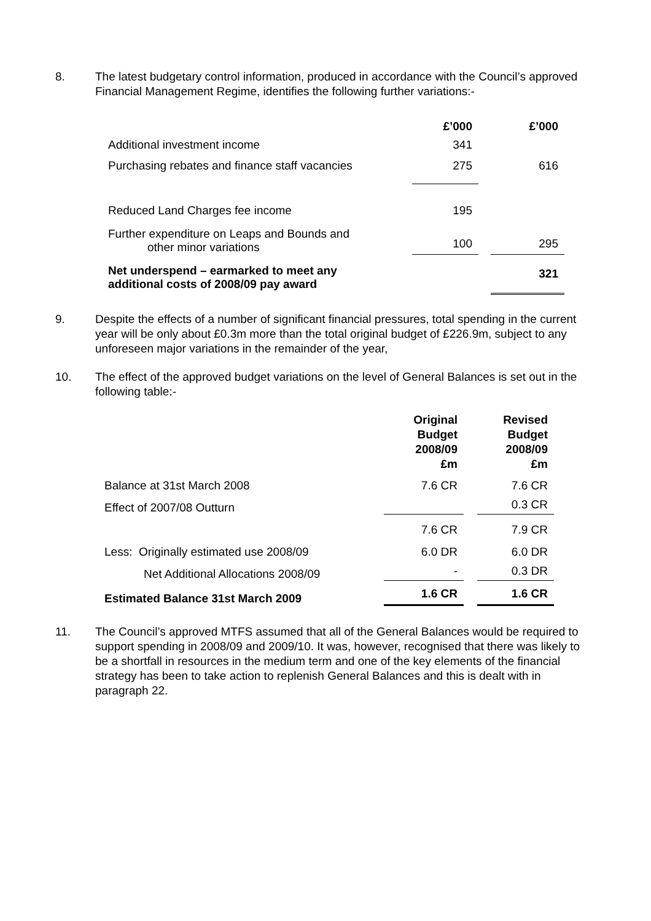8. The latest budgetary control information, produced in accordance with the Council’s approved Financial Management Regime, identifies the following further variations:-
| | £’000 | | £’000 |
| Additional investment income | 341 | | |
| Purchasing rebates and finance staff vacancies | 275 | | 616 |
| Reduced Land Charges fee income | 195 | | |
| Further expenditure on Leaps and Bounds and other minor variations | 100 | | 295 |
| Net underspend – earmarked to meet any additional costs of 2008/09 pay award | | | 321 |
9. Despite the effects of a number of significant financial pressures, total spending in the current year will be only about £0.3m more than the total original budget of £226.9m, subject to any unforeseen major variations in the remainder of the year,
10. The effect of the approved budget variations on the level of General Balances is set out in the following table:-
| | Original Budget 2008/09 £m | | Revised Budget 2008/09 £m |
| Balance at 31st March 2008 | 7.6 CR | | 7.6 CR |
| Effect of 2007/08 Outturn | | | 0.3 CR |
| | 7.6 CR | | 7.9 CR |
| Less: Originally estimated use 2008/09 | 6.0 DR | | 6.0 DR |
| Net Additional Allocations 2008/09 | - | | 0.3 DR |
| Estimated Balance 31st March 2009 | 1.6 CR | | 1.6 CR |
11. The Council’s approved MTFS assumed that all of the General Balances would be required to support spending in 2008/09 and 2009/10. It was, however, recognised that there was likely to be a shortfall in resources in the medium term and one of the key elements of the financial strategy has been to take action to replenish General Balances and this is dealt with in paragraph 22.